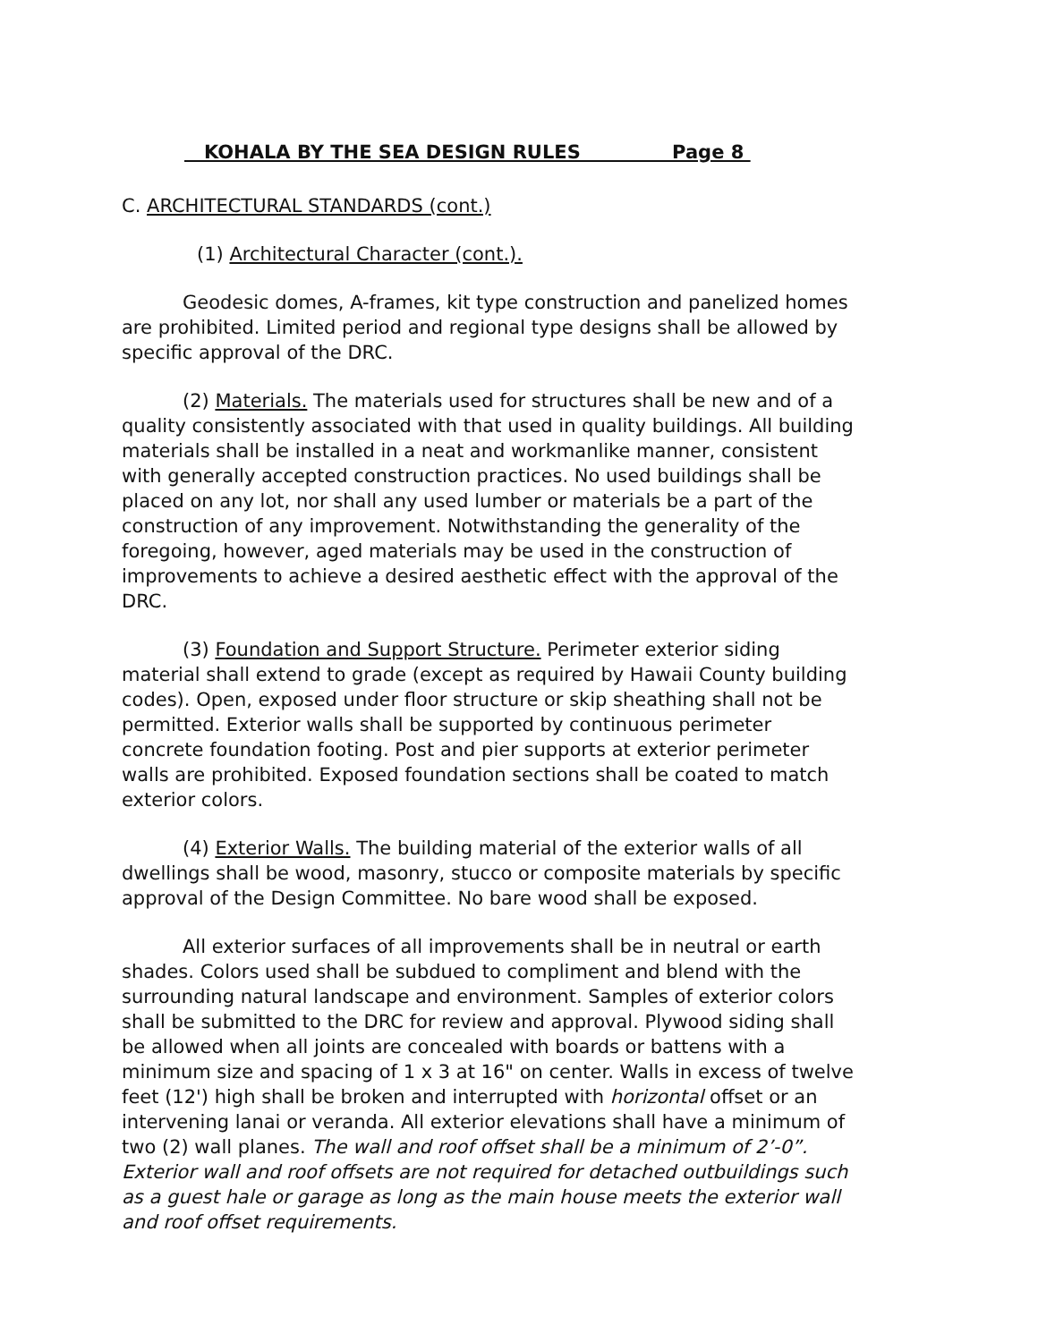KOHALA BY THE SEA DESIGN RULES Page 8
C. ARCHITECTURAL STANDARDS (cont.)
(1) Architectural Character (cont.).
Geodesic domes, A-frames, kit type construction and panelized homes are prohibited. Limited period and regional type designs shall be allowed by specific approval of the DRC.
(2) Materials. The materials used for structures shall be new and of a quality consistently associated with that used in quality buildings. All building materials shall be installed in a neat and workmanlike manner, consistent with generally accepted construction practices. No used buildings shall be placed on any lot, nor shall any used lumber or materials be a part of the construction of any improvement. Notwithstanding the generality of the foregoing, however, aged materials may be used in the construction of improvements to achieve a desired aesthetic effect with the approval of the DRC.
(3) Foundation and Support Structure. Perimeter exterior siding material shall extend to grade (except as required by Hawaii County building codes). Open, exposed under floor structure or skip sheathing shall not be permitted. Exterior walls shall be supported by continuous perimeter concrete foundation footing. Post and pier supports at exterior perimeter walls are prohibited. Exposed foundation sections shall be coated to match exterior colors.
(4) Exterior Walls. The building material of the exterior walls of all dwellings shall be wood, masonry, stucco or composite materials by specific approval of the Design Committee. No bare wood shall be exposed.
All exterior surfaces of all improvements shall be in neutral or earth shades. Colors used shall be subdued to compliment and blend with the surrounding natural landscape and environment. Samples of exterior colors shall be submitted to the DRC for review and approval. Plywood siding shall be allowed when all joints are concealed with boards or battens with a minimum size and spacing of 1 x 3 at 16" on center. Walls in excess of twelve feet (12') high shall be broken and interrupted with horizontal offset or an intervening lanai or veranda. All exterior elevations shall have a minimum of two (2) wall planes. The wall and roof offset shall be a minimum of 2’-0”. Exterior wall and roof offsets are not required for detached outbuildings such as a guest hale or garage as long as the main house meets the exterior wall and roof offset requirements.